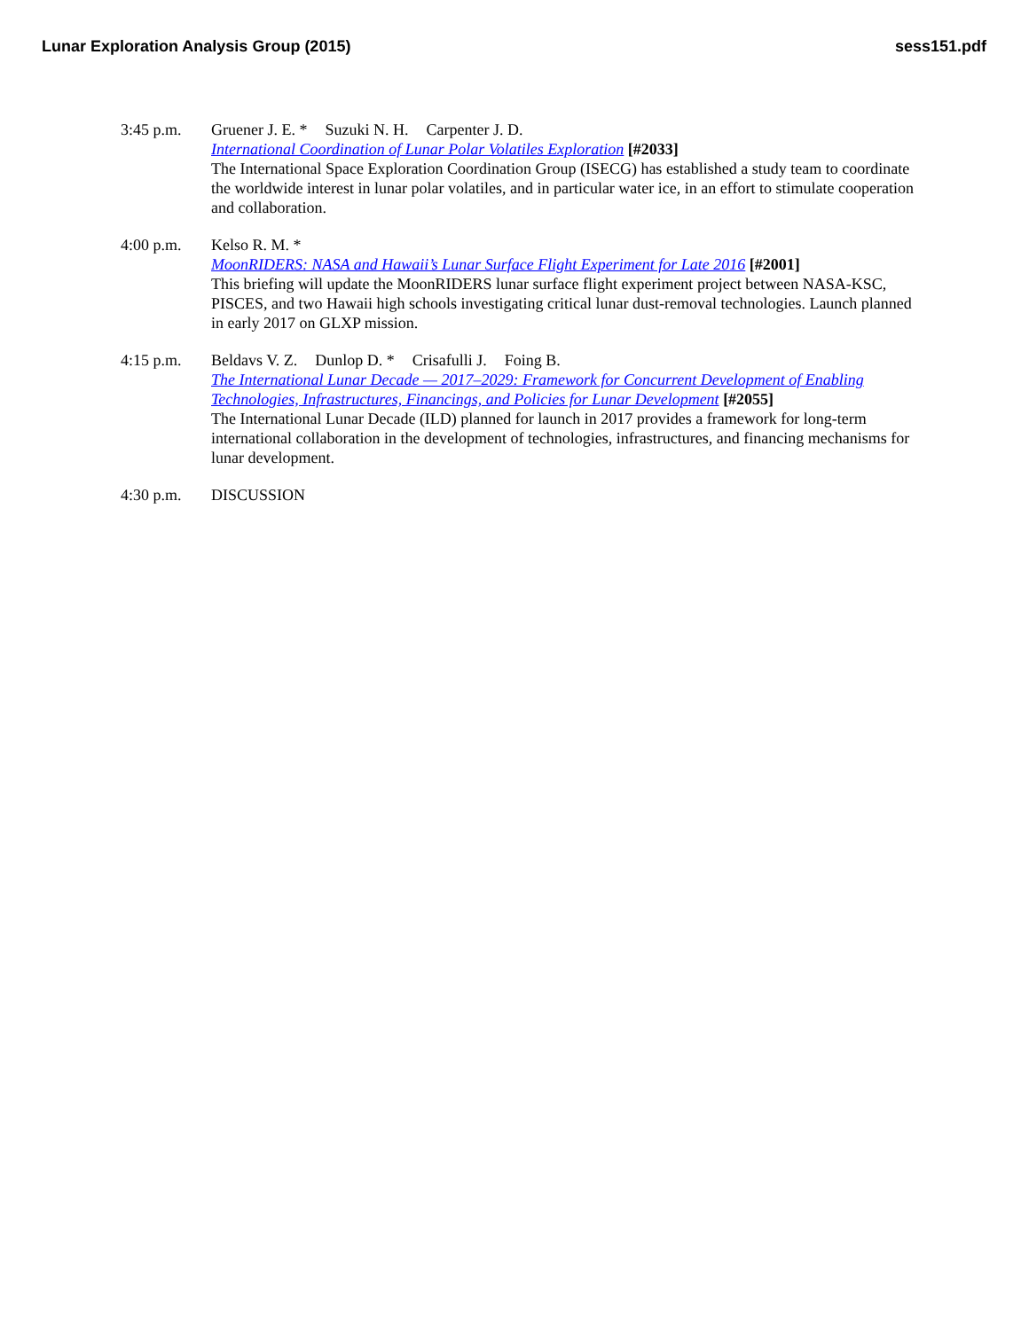Lunar Exploration Analysis Group (2015) sess151.pdf
3:45 p.m. Gruener J. E. * Suzuki N. H. Carpenter J. D.
International Coordination of Lunar Polar Volatiles Exploration [#2033]
The International Space Exploration Coordination Group (ISECG) has established a study team to coordinate the worldwide interest in lunar polar volatiles, and in particular water ice, in an effort to stimulate cooperation and collaboration.
4:00 p.m. Kelso R. M. *
MoonRIDERS: NASA and Hawaii’s Lunar Surface Flight Experiment for Late 2016 [#2001]
This briefing will update the MoonRIDERS lunar surface flight experiment project between NASA-KSC, PISCES, and two Hawaii high schools investigating critical lunar dust-removal technologies. Launch planned in early 2017 on GLXP mission.
4:15 p.m. Beldavs V. Z. Dunlop D. * Crisafulli J. Foing B.
The International Lunar Decade — 2017–2029: Framework for Concurrent Development of Enabling Technologies, Infrastructures, Financings, and Policies for Lunar Development [#2055]
The International Lunar Decade (ILD) planned for launch in 2017 provides a framework for long-term international collaboration in the development of technologies, infrastructures, and financing mechanisms for lunar development.
4:30 p.m. DISCUSSION